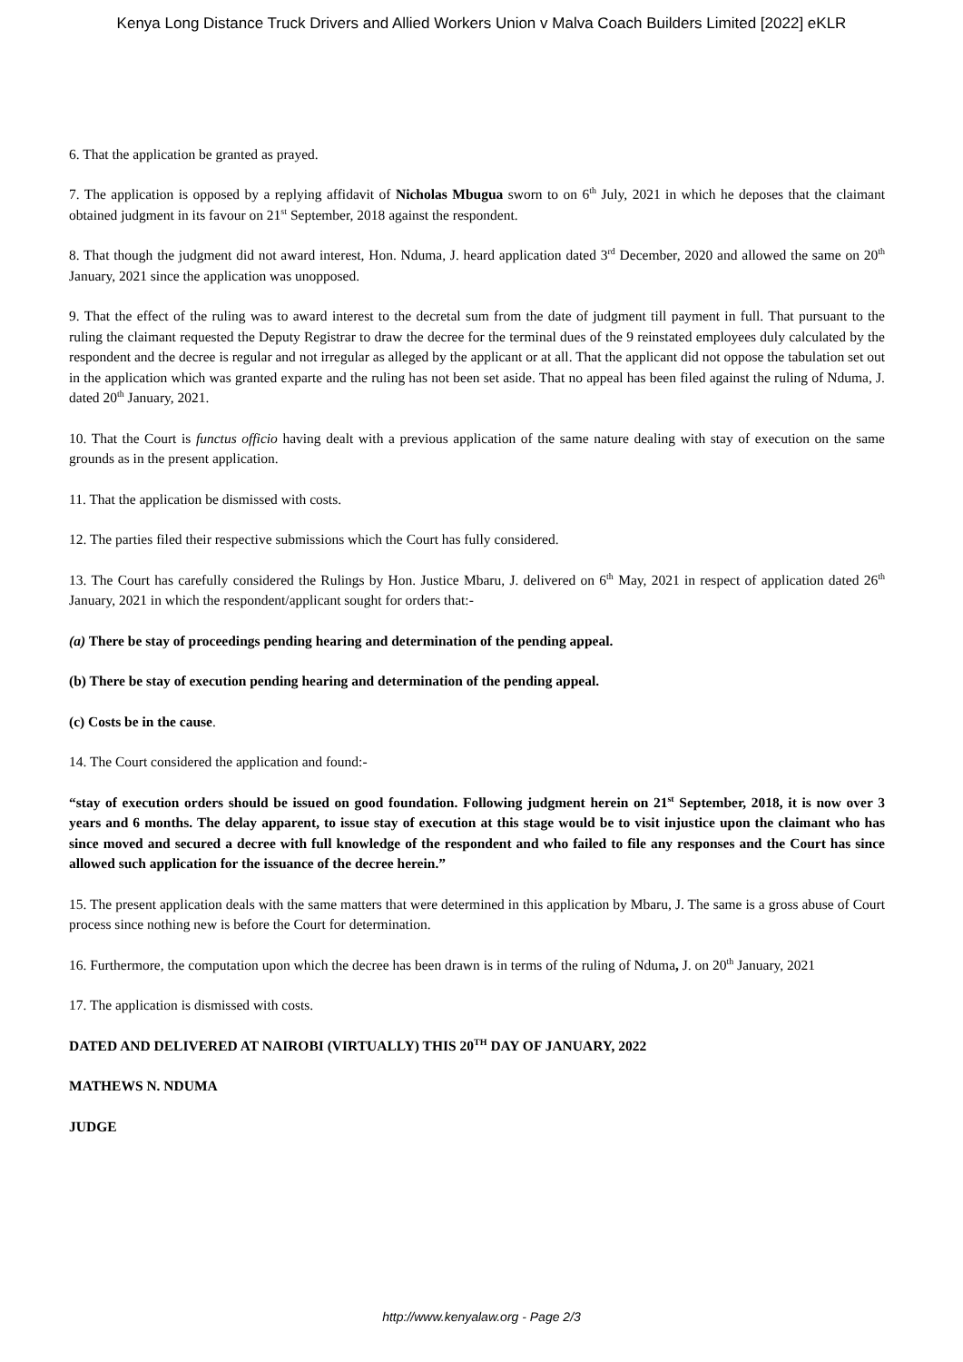Kenya Long Distance Truck Drivers and Allied Workers Union v Malva Coach Builders Limited [2022] eKLR
6. That the application be granted as prayed.
7. The application is opposed by a replying affidavit of Nicholas Mbugua sworn to on 6<sup>th</sup> July, 2021 in which he deposes that the claimant obtained judgment in its favour on 21<sup>st</sup> September, 2018 against the respondent.
8. That though the judgment did not award interest, Hon. Nduma, J. heard application dated 3<sup>rd</sup> December, 2020 and allowed the same on 20<sup>th</sup> January, 2021 since the application was unopposed.
9. That the effect of the ruling was to award interest to the decretal sum from the date of judgment till payment in full. That pursuant to the ruling the claimant requested the Deputy Registrar to draw the decree for the terminal dues of the 9 reinstated employees duly calculated by the respondent and the decree is regular and not irregular as alleged by the applicant or at all. That the applicant did not oppose the tabulation set out in the application which was granted exparte and the ruling has not been set aside. That no appeal has been filed against the ruling of Nduma, J. dated 20<sup>th</sup> January, 2021.
10. That the Court is functus officio having dealt with a previous application of the same nature dealing with stay of execution on the same grounds as in the present application.
11. That the application be dismissed with costs.
12. The parties filed their respective submissions which the Court has fully considered.
13. The Court has carefully considered the Rulings by Hon. Justice Mbaru, J. delivered on 6<sup>th</sup> May, 2021 in respect of application dated 26<sup>th</sup> January, 2021 in which the respondent/applicant sought for orders that:-
(a) There be stay of proceedings pending hearing and determination of the pending appeal.
(b) There be stay of execution pending hearing and determination of the pending appeal.
(c) Costs be in the cause.
14. The Court considered the application and found:-
“stay of execution orders should be issued on good foundation. Following judgment herein on 21<sup>st</sup> September, 2018, it is now over 3 years and 6 months. The delay apparent, to issue stay of execution at this stage would be to visit injustice upon the claimant who has since moved and secured a decree with full knowledge of the respondent and who failed to file any responses and the Court has since allowed such application for the issuance of the decree herein.”
15. The present application deals with the same matters that were determined in this application by Mbaru, J. The same is a gross abuse of Court process since nothing new is before the Court for determination.
16. Furthermore, the computation upon which the decree has been drawn is in terms of the ruling of Nduma, J. on 20<sup>th</sup> January, 2021
17. The application is dismissed with costs.
DATED AND DELIVERED AT NAIROBI (VIRTUALLY) THIS 20<sup>TH</sup> DAY OF JANUARY, 2022
MATHEWS N. NDUMA
JUDGE
http://www.kenyalaw.org - Page 2/3